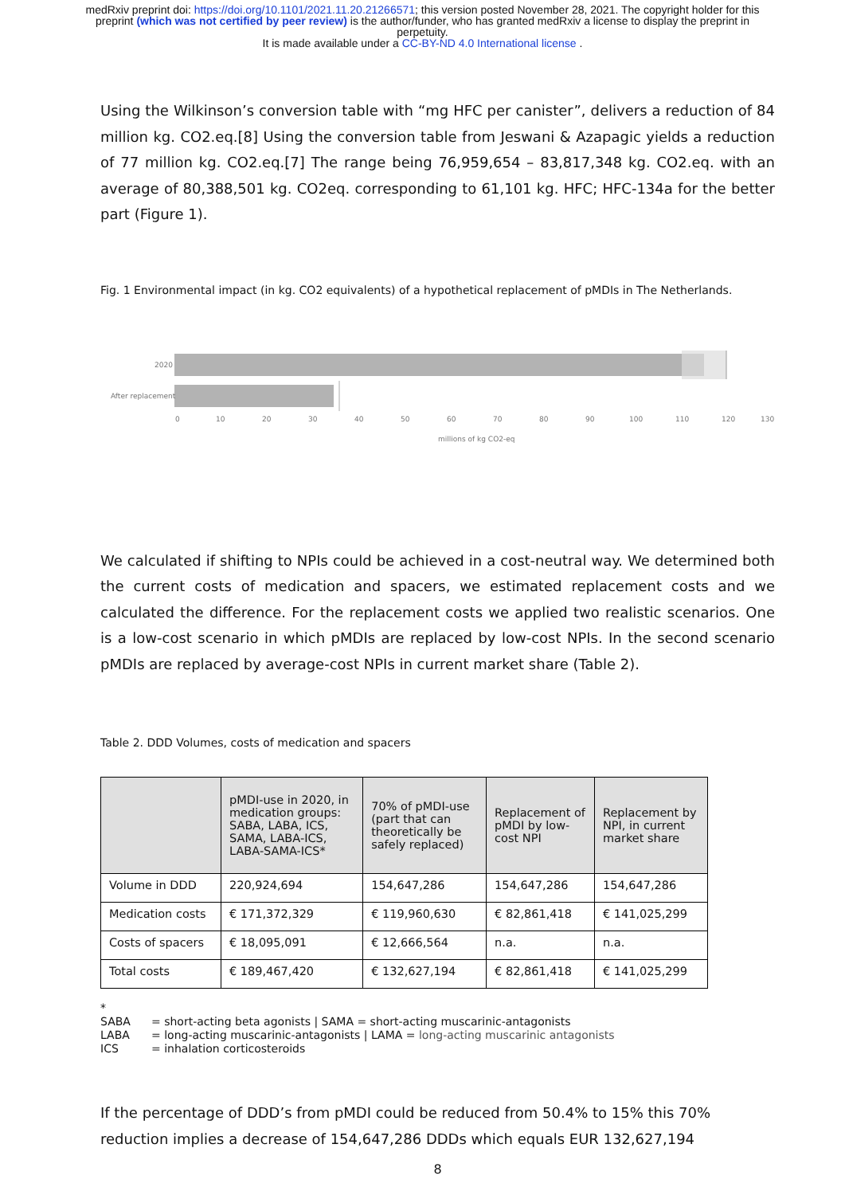medRxiv preprint doi: https://doi.org/10.1101/2021.11.20.21266571; this version posted November 28, 2021. The copyright holder for this
preprint (which was not certified by peer review) is the author/funder, who has granted medRxiv a license to display the preprint in
perpetuity.
It is made available under a CC-BY-ND 4.0 International license .
Using the Wilkinson’s conversion table with “mg HFC per canister”, delivers a reduction of 84 million kg. CO2.eq.[8] Using the conversion table from Jeswani & Azapagic yields a reduction of 77 million kg. CO2.eq.[7] The range being 76,959,654 – 83,817,348 kg. CO2.eq. with an average of 80,388,501 kg. CO2eq. corresponding to 61,101 kg. HFC; HFC-134a for the better part (Figure 1).
Fig. 1 Environmental impact (in kg. CO2 equivalents) of a hypothetical replacement of pMDIs in The Netherlands.
2020
After replacement
0
10
20
30
40
50
60
70
80
90
100
110
120
130
millions of kg CO2-eq
We calculated if shifting to NPIs could be achieved in a cost-neutral way. We determined both the current costs of medication and spacers, we estimated replacement costs and we calculated the difference. For the replacement costs we applied two realistic scenarios. One is a low-cost scenario in which pMDIs are replaced by low-cost NPIs. In the second scenario pMDIs are replaced by average-cost NPIs in current market share (Table 2).
Table 2. DDD Volumes, costs of medication and spacers
| | pMDI-use in 2020, in medication groups: SABA, LABA, ICS, SAMA, LABA-ICS, LABA-SAMA-ICS* | 70% of pMDI-use (part that can theoretically be safely replaced) | Replacement of pMDI by low-cost NPI | Replacement by NPI, in current market share |
| Volume in DDD | 220,924,694 | 154,647,286 | 154,647,286 | 154,647,286 |
| Medication costs | € 171,372,329 | € 119,960,630 | € 82,861,418 | € 141,025,299 |
| Costs of spacers | € 18,095,091 | € 12,666,564 | n.a. | n.a. |
| Total costs | € 189,467,420 | € 132,627,194 | € 82,861,418 | € 141,025,299 |
*
| SABA | = short-acting beta agonists / SAMA = short-acting muscarinic-antagonists |
| LABA | = long-acting muscarinic-antagonists / LAMA = long-acting muscarinic antagonists |
| ICS | = inhalation corticosteroids |
If the percentage of DDD’s from pMDI could be reduced from 50.4% to 15% this 70% reduction implies a decrease of 154,647,286 DDDs which equals EUR 132,627,194
8